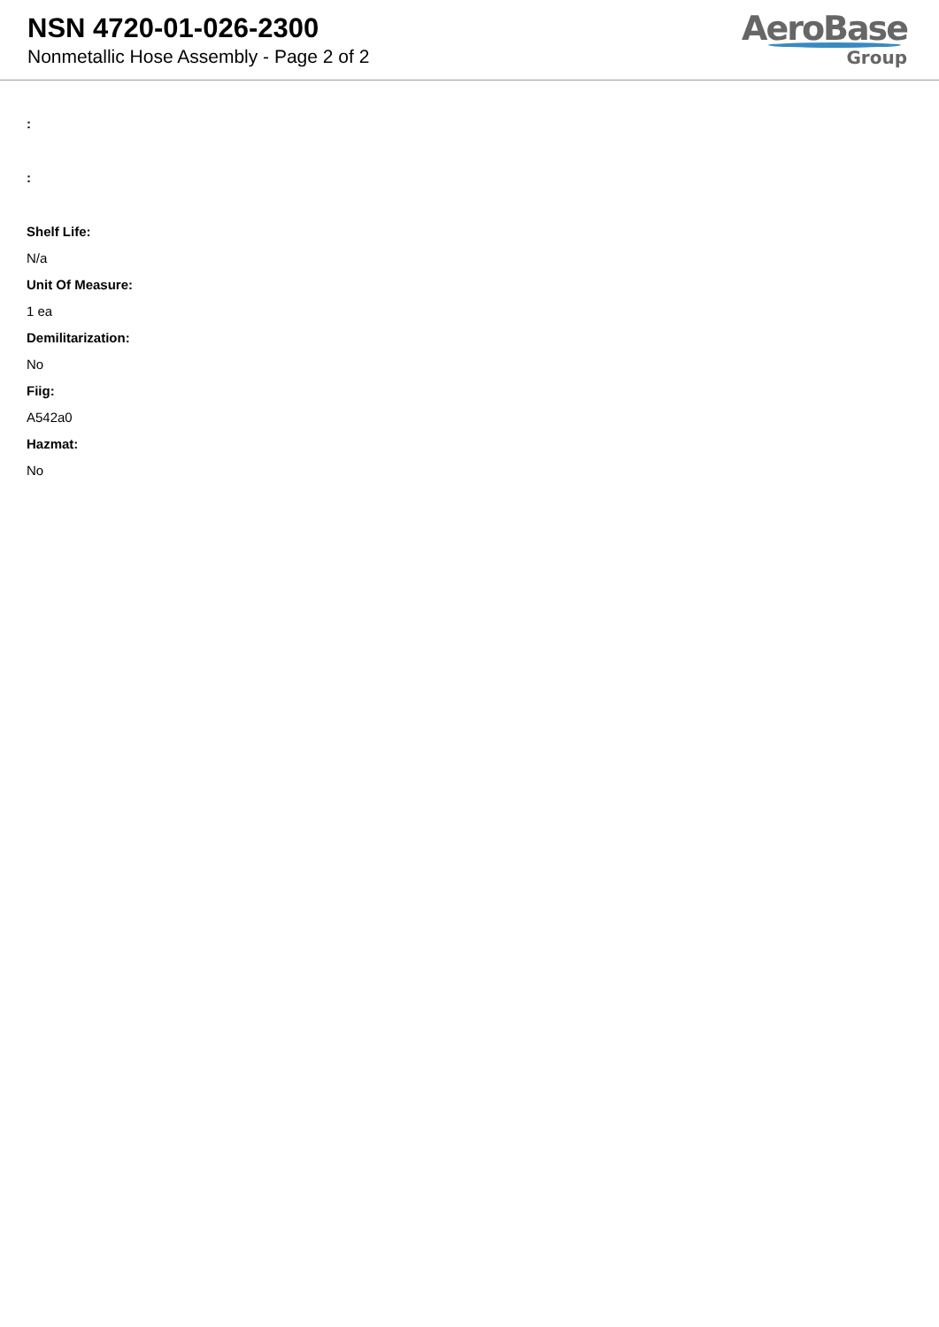NSN 4720-01-026-2300
Nonmetallic Hose Assembly - Page 2 of 2
AeroBase
Group
:
:
Shelf Life:
N/a
Unit Of Measure:
1 ea
Demilitarization:
No
Fiig:
A542a0
Hazmat:
No